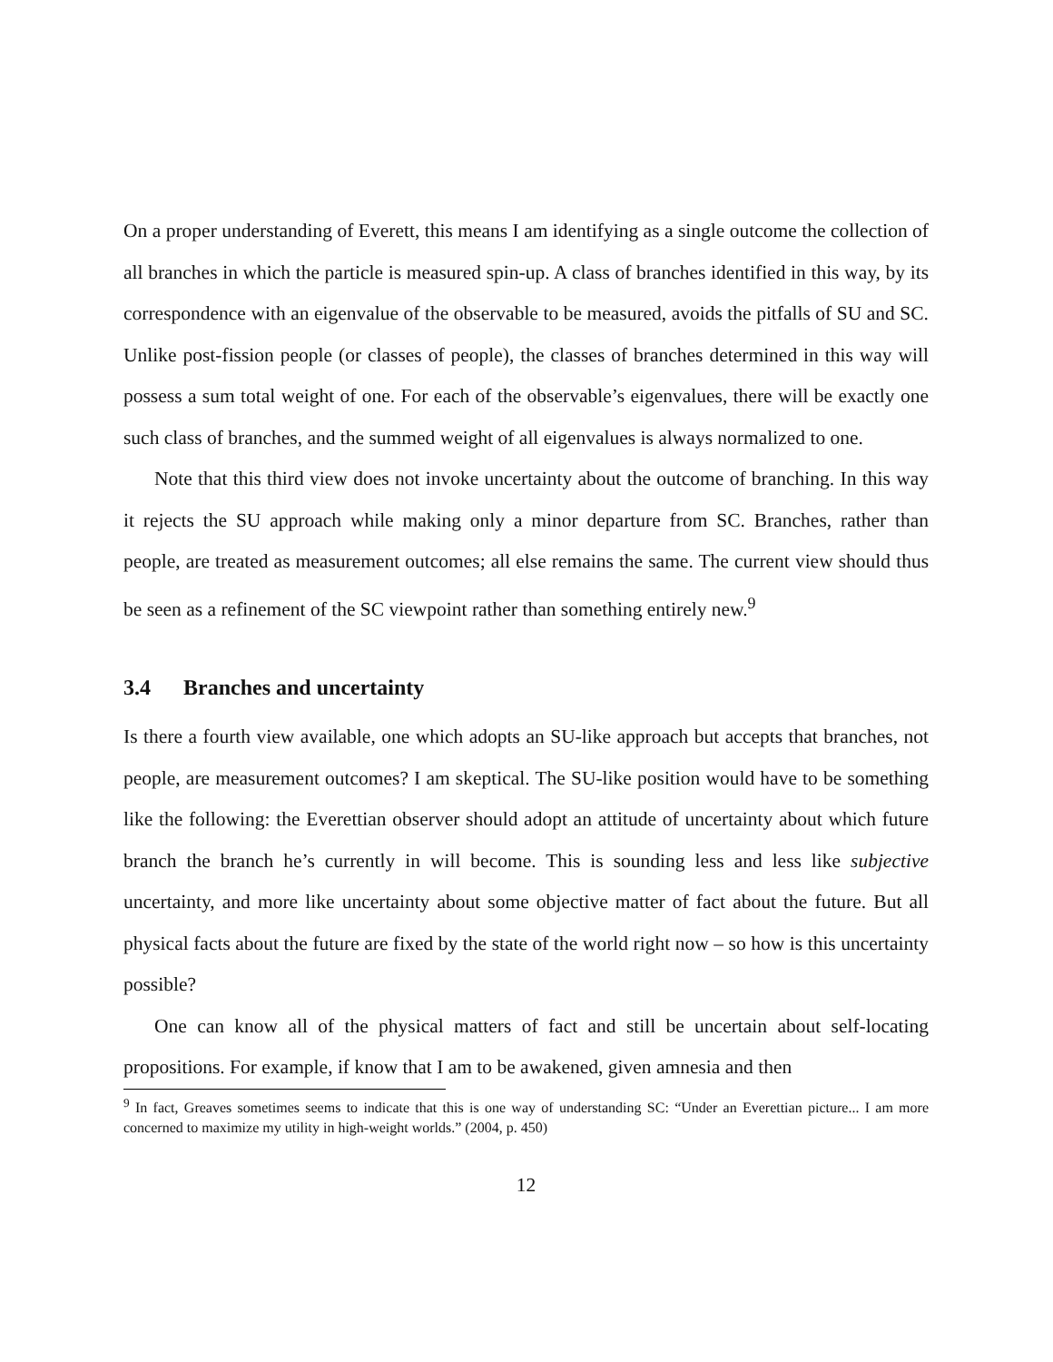On a proper understanding of Everett, this means I am identifying as a single outcome the collection of all branches in which the particle is measured spin-up. A class of branches identified in this way, by its correspondence with an eigenvalue of the observable to be measured, avoids the pitfalls of SU and SC. Unlike post-fission people (or classes of people), the classes of branches determined in this way will possess a sum total weight of one. For each of the observable’s eigenvalues, there will be exactly one such class of branches, and the summed weight of all eigenvalues is always normalized to one.
Note that this third view does not invoke uncertainty about the outcome of branching. In this way it rejects the SU approach while making only a minor departure from SC. Branches, rather than people, are treated as measurement outcomes; all else remains the same. The current view should thus be seen as a refinement of the SC viewpoint rather than something entirely new.<sup>9</sup>
3.4 Branches and uncertainty
Is there a fourth view available, one which adopts an SU-like approach but accepts that branches, not people, are measurement outcomes? I am skeptical. The SU-like position would have to be something like the following: the Everettian observer should adopt an attitude of uncertainty about which future branch the branch he’s currently in will become. This is sounding less and less like subjective uncertainty, and more like uncertainty about some objective matter of fact about the future. But all physical facts about the future are fixed by the state of the world right now – so how is this uncertainty possible?
One can know all of the physical matters of fact and still be uncertain about self-locating propositions. For example, if know that I am to be awakened, given amnesia and then
<sup>9</sup> In fact, Greaves sometimes seems to indicate that this is one way of understanding SC: “Under an Everettian picture... I am more concerned to maximize my utility in high-weight worlds.” (2004, p. 450)
12